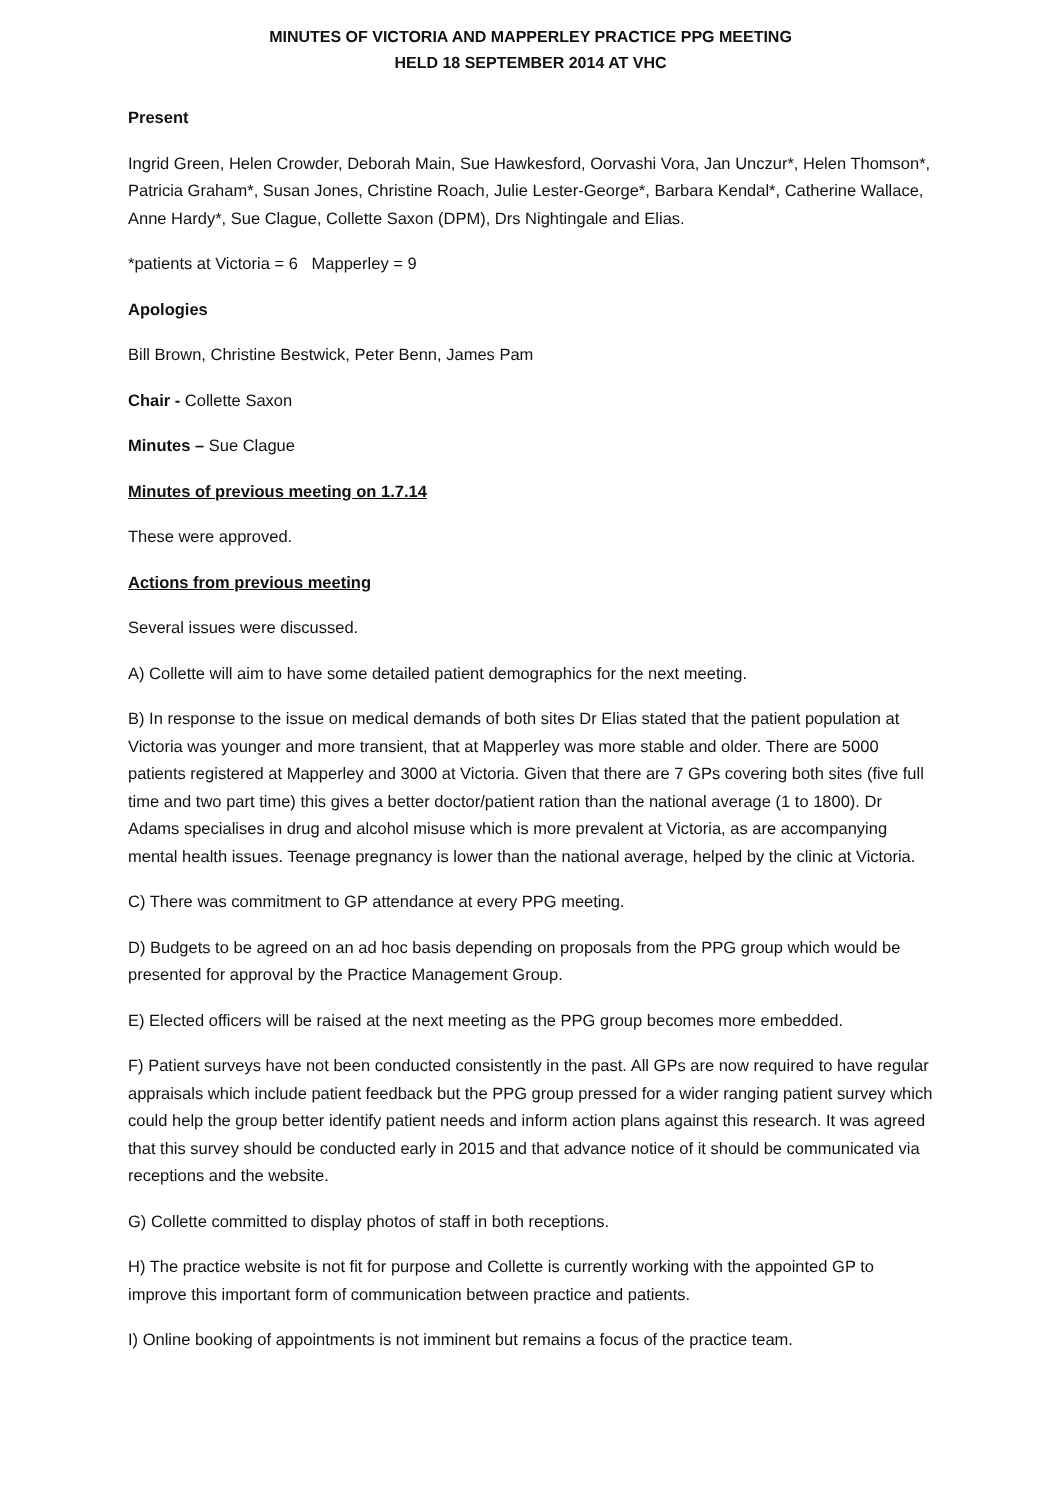MINUTES OF VICTORIA AND MAPPERLEY PRACTICE PPG MEETING
HELD 18 SEPTEMBER 2014 AT VHC
Present
Ingrid Green, Helen Crowder, Deborah Main, Sue Hawkesford, Oorvashi Vora, Jan Unczur*, Helen Thomson*, Patricia Graham*, Susan Jones, Christine Roach, Julie Lester-George*, Barbara Kendal*, Catherine Wallace, Anne Hardy*, Sue Clague, Collette Saxon (DPM), Drs Nightingale and Elias.
*patients at Victoria = 6 Mapperley = 9
Apologies
Bill Brown, Christine Bestwick, Peter Benn, James Pam
Chair - Collette Saxon
Minutes – Sue Clague
Minutes of previous meeting on 1.7.14
These were approved.
Actions from previous meeting
Several issues were discussed.
A) Collette will aim to have some detailed patient demographics for the next meeting.
B) In response to the issue on medical demands of both sites Dr Elias stated that the patient population at Victoria was younger and more transient, that at Mapperley was more stable and older. There are 5000 patients registered at Mapperley and 3000 at Victoria. Given that there are 7 GPs covering both sites (five full time and two part time) this gives a better doctor/patient ration than the national average (1 to 1800). Dr Adams specialises in drug and alcohol misuse which is more prevalent at Victoria, as are accompanying mental health issues. Teenage pregnancy is lower than the national average, helped by the clinic at Victoria.
C) There was commitment to GP attendance at every PPG meeting.
D) Budgets to be agreed on an ad hoc basis depending on proposals from the PPG group which would be presented for approval by the Practice Management Group.
E) Elected officers will be raised at the next meeting as the PPG group becomes more embedded.
F) Patient surveys have not been conducted consistently in the past. All GPs are now required to have regular appraisals which include patient feedback but the PPG group pressed for a wider ranging patient survey which could help the group better identify patient needs and inform action plans against this research. It was agreed that this survey should be conducted early in 2015 and that advance notice of it should be communicated via receptions and the website.
G) Collette committed to display photos of staff in both receptions.
H) The practice website is not fit for purpose and Collette is currently working with the appointed GP to improve this important form of communication between practice and patients.
I) Online booking of appointments is not imminent but remains a focus of the practice team.